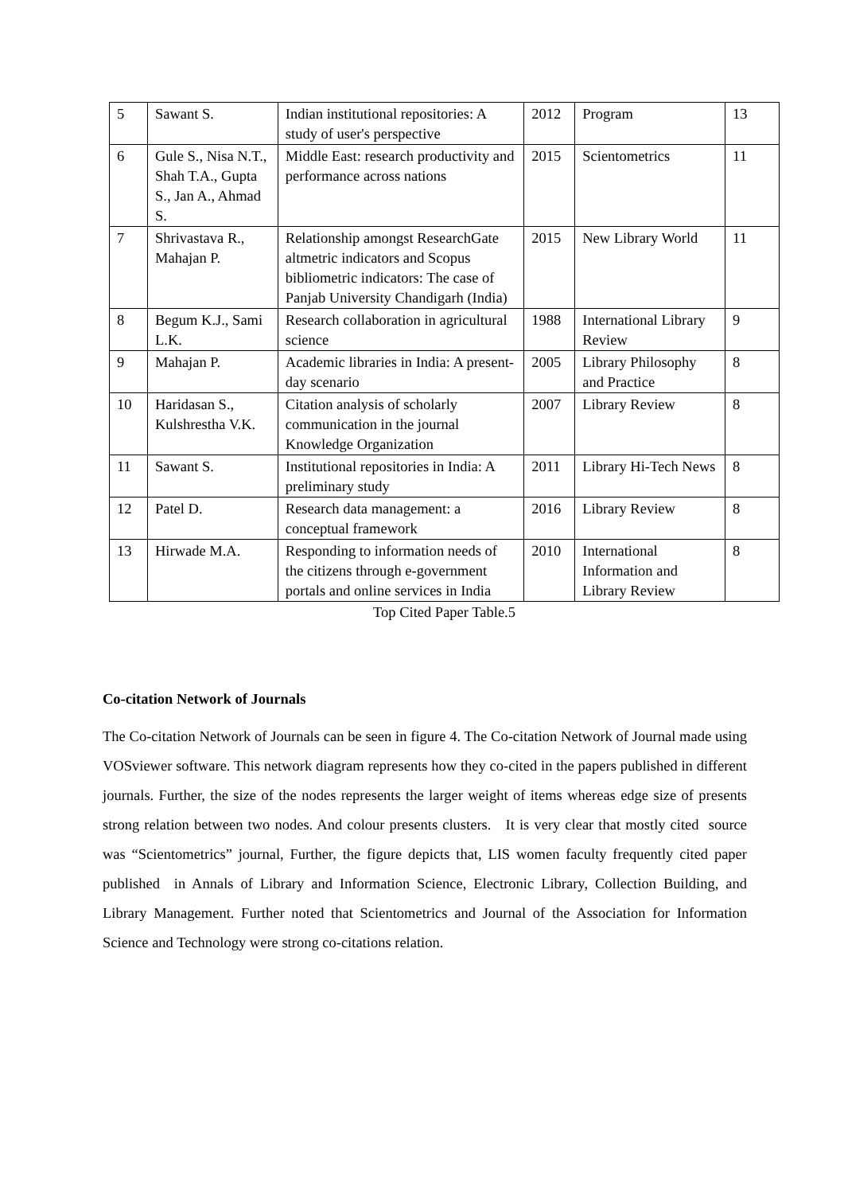| 5 | Sawant S. | Indian institutional repositories: A study of user's perspective | 2012 | Program | 13 |
| 6 | Gule S., Nisa N.T., Shah T.A., Gupta S., Jan A., Ahmad S. | Middle East: research productivity and performance across nations | 2015 | Scientometrics | 11 |
| 7 | Shrivastava R., Mahajan P. | Relationship amongst ResearchGate altmetric indicators and Scopus bibliometric indicators: The case of Panjab University Chandigarh (India) | 2015 | New Library World | 11 |
| 8 | Begum K.J., Sami L.K. | Research collaboration in agricultural science | 1988 | International Library Review | 9 |
| 9 | Mahajan P. | Academic libraries in India: A present-day scenario | 2005 | Library Philosophy and Practice | 8 |
| 10 | Haridasan S., Kulshrestha V.K. | Citation analysis of scholarly communication in the journal Knowledge Organization | 2007 | Library Review | 8 |
| 11 | Sawant S. | Institutional repositories in India: A preliminary study | 2011 | Library Hi-Tech News | 8 |
| 12 | Patel D. | Research data management: a conceptual framework | 2016 | Library Review | 8 |
| 13 | Hirwade M.A. | Responding to information needs of the citizens through e-government portals and online services in India | 2010 | International Information and Library Review | 8 |
Top Cited Paper Table.5
Co-citation Network of Journals
The Co-citation Network of Journals can be seen in figure 4. The Co-citation Network of Journal made using VOSviewer software. This network diagram represents how they co-cited in the papers published in different journals. Further, the size of the nodes represents the larger weight of items whereas edge size of presents strong relation between two nodes. And colour presents clusters. It is very clear that mostly cited source was “Scientometrics” journal, Further, the figure depicts that, LIS women faculty frequently cited paper published in Annals of Library and Information Science, Electronic Library, Collection Building, and Library Management. Further noted that Scientometrics and Journal of the Association for Information Science and Technology were strong co-citations relation.